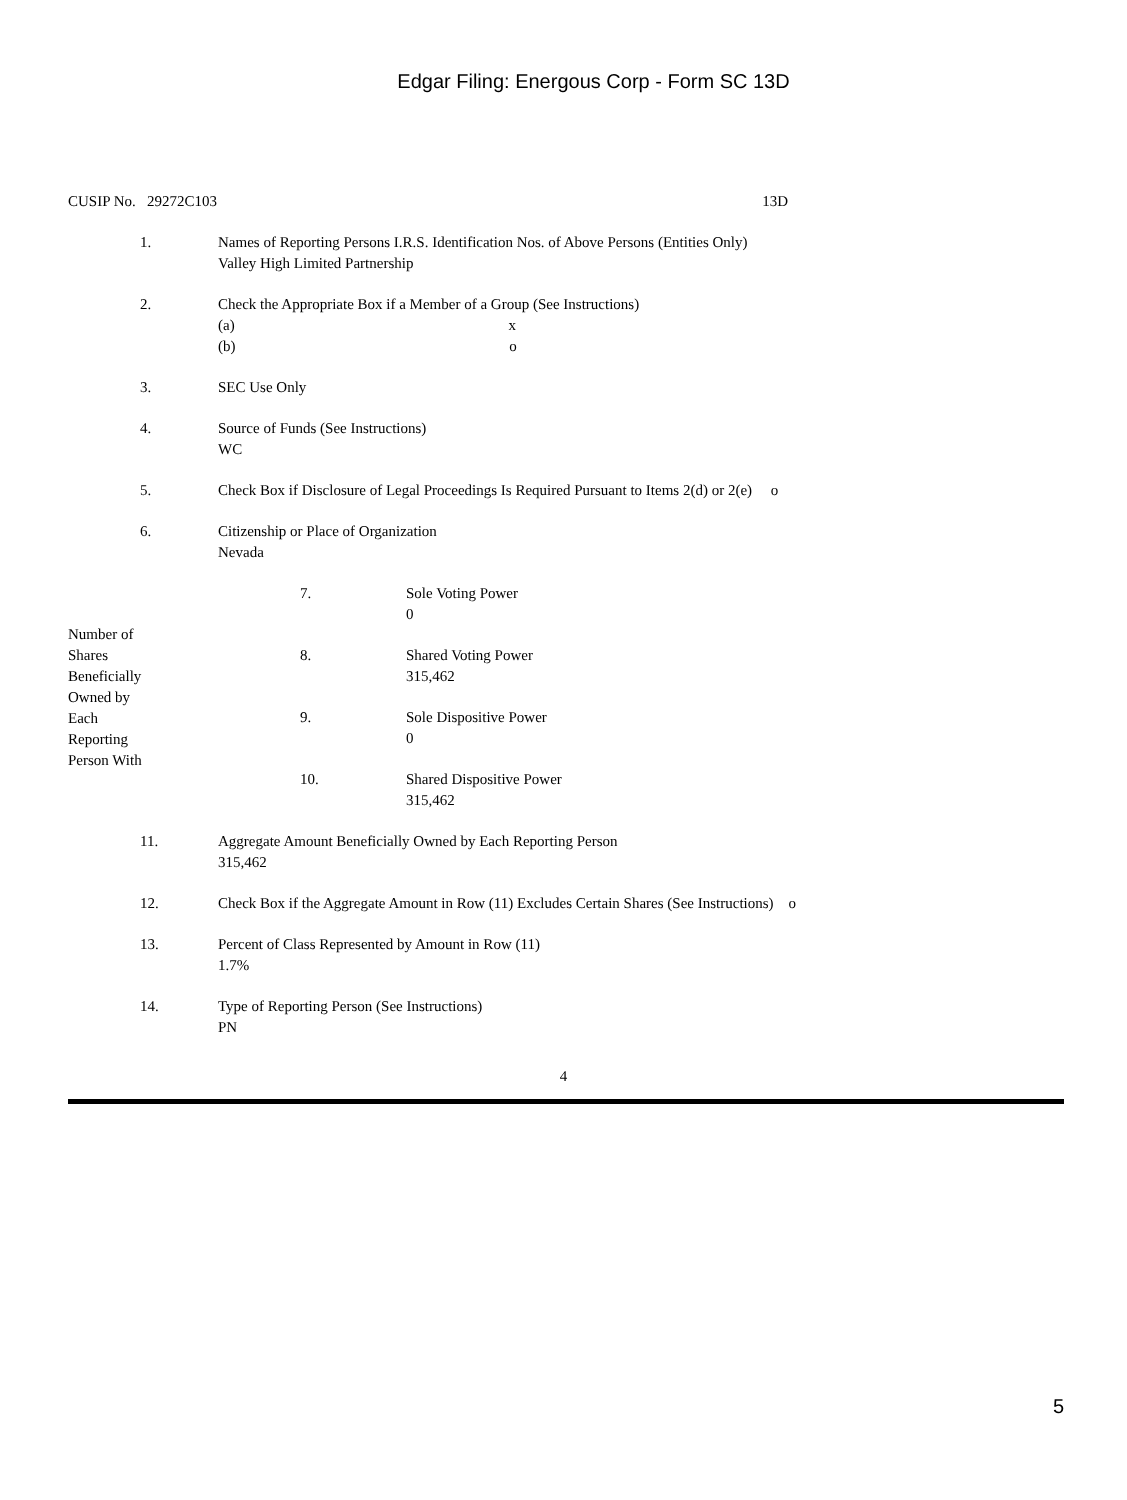Edgar Filing: Energous Corp - Form SC 13D
CUSIP No. 29272C103 13D
| | 1. | Names of Reporting Persons I.R.S. Identification Nos. of Above Persons (Entities Only) Valley High Limited Partnership | | |
| | 2. | Check the Appropriate Box if a Member of a Group (See Instructions) (a) x (b) o | | |
| | 3. | SEC Use Only | | |
| | 4. | Source of Funds (See Instructions) WC | | |
| | 5. | Check Box if Disclosure of Legal Proceedings Is Required Pursuant to Items 2(d) or 2(e) o | | |
| | 6. | Citizenship or Place of Organization Nevada | | |
| Number of Shares Beneficially Owned by Each Reporting Person With | | | 7. | Sole Voting Power 0 |
| | | | 8. | Shared Voting Power 315,462 |
| | | | 9. | Sole Dispositive Power 0 |
| | | | 10. | Shared Dispositive Power 315,462 |
| | 11. | Aggregate Amount Beneficially Owned by Each Reporting Person 315,462 | | |
| | 12. | Check Box if the Aggregate Amount in Row (11) Excludes Certain Shares (See Instructions) o | | |
| | 13. | Percent of Class Represented by Amount in Row (11) 1.7% | | |
| | 14. | Type of Reporting Person (See Instructions) PN | | |
4
5